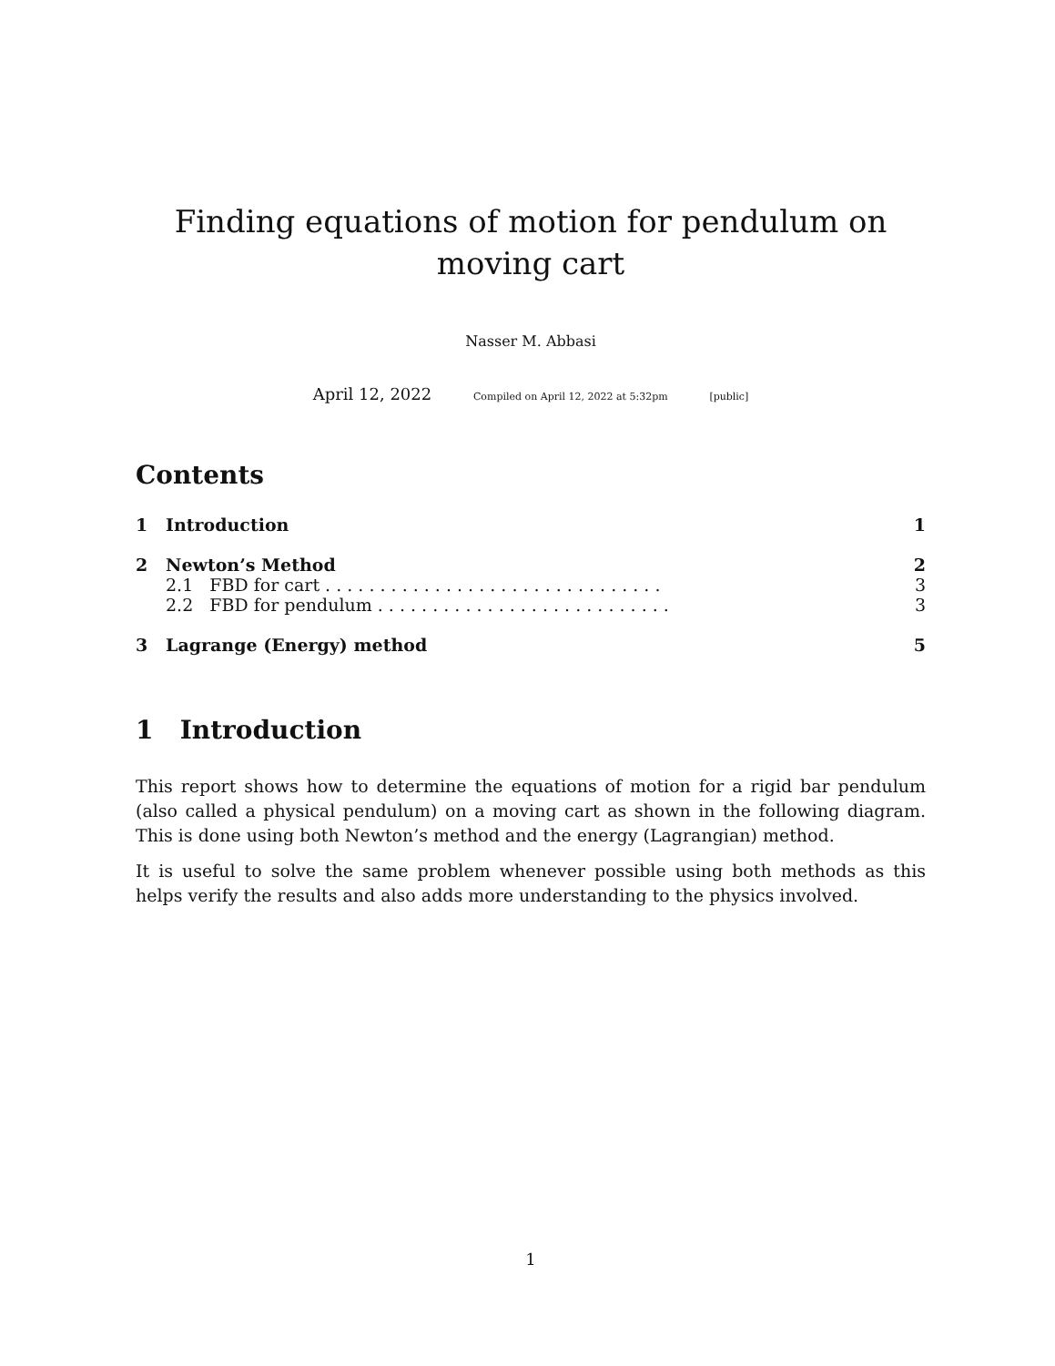Finding equations of motion for pendulum on moving cart
Nasser M. Abbasi
April 12, 2022 Compiled on April 12, 2022 at 5:32pm [public]
Contents
1 Introduction 1
2 Newton’s Method 2
2.1 FBD for cart . . . . . . . . . . . . . . . . . . . . . . . . . . . . . . . 3
2.2 FBD for pendulum . . . . . . . . . . . . . . . . . . . . . . . . . . . 3
3 Lagrange (Energy) method 5
1 Introduction
This report shows how to determine the equations of motion for a rigid bar pendulum (also called a physical pendulum) on a moving cart as shown in the following diagram. This is done using both Newton’s method and the energy (Lagrangian) method.
It is useful to solve the same problem whenever possible using both methods as this helps verify the results and also adds more understanding to the physics involved.
1